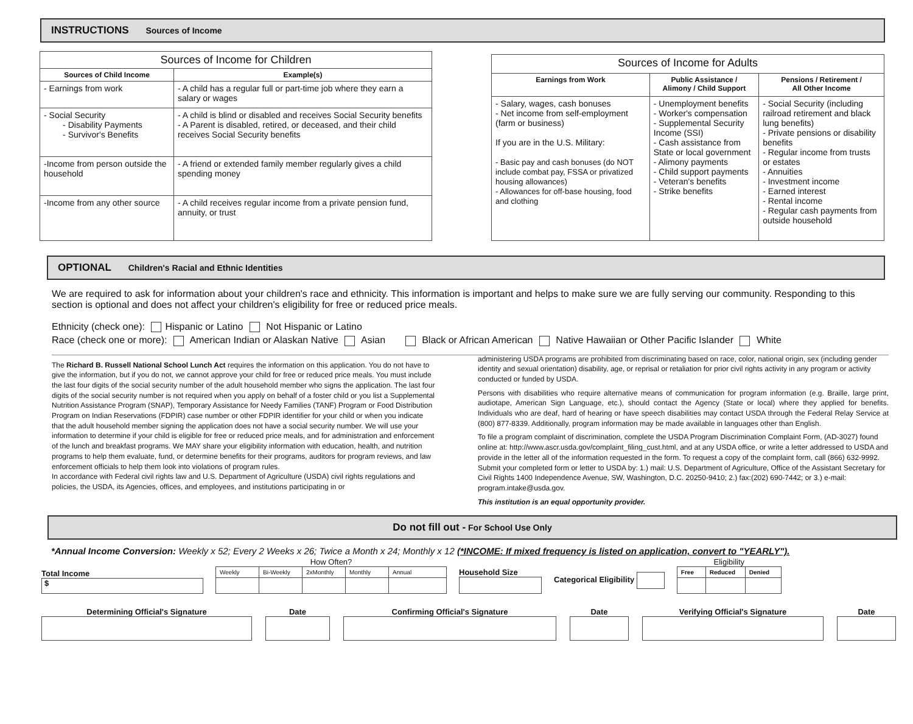INSTRUCTIONS Sources of Income
| Sources of Income for Children | |
| --- | --- |
| Sources of Child Income | Example(s) |
| - Earnings from work | - A child has a regular full or part-time job where they earn a salary or wages |
| - Social Security - Disability Payments - Survivor's Benefits | - A child is blind or disabled and receives Social Security benefits - A Parent is disabled, retired, or deceased, and their child receives Social Security benefits |
| -Income from person outside the household | - A friend or extended family member regularly gives a child spending money |
| -Income from any other source | - A child receives regular income from a private pension fund, annuity, or trust |
| Sources of Income for Adults | | |
| --- | --- | --- |
| Earnings from Work | Public Assistance / Alimony / Child Support | Pensions / Retirement / All Other Income |
| - Salary, wages, cash bonuses - Net income from self-employment (farm or business) If you are in the U.S. Military: - Basic pay and cash bonuses (do NOT include combat pay, FSSA or privatized housing allowances) - Allowances for off-base housing, food and clothing | - Unemployment benefits - Worker's compensation - Supplemental Security Income (SSI) - Cash assistance from State or local government - Alimony payments - Child support payments - Veteran's benefits - Strike benefits | - Social Security (including railroad retirement and black lung benefits) - Private pensions or disability benefits - Regular income from trusts or estates - Annuities - Investment income - Earned interest - Rental income - Regular cash payments from outside household |
OPTIONAL Children's Racial and Ethnic Identities
We are required to ask for information about your children's race and ethnicity. This information is important and helps to make sure we are fully serving our community. Responding to this section is optional and does not affect your children's eligibility for free or reduced price meals.
Ethnicity (check one): Hispanic or Latino Not Hispanic or Latino
Race (check one or more): American Indian or Alaskan Native Asian Black or African American Native Hawaiian or Other Pacific Islander White
The Richard B. Russell National School Lunch Act requires the information on this application. You do not have to give the information, but if you do not, we cannot approve your child for free or reduced price meals. You must include the last four digits of the social security number of the adult household member who signs the application. The last four digits of the social security number is not required when you apply on behalf of a foster child or you list a Supplemental Nutrition Assistance Program (SNAP), Temporary Assistance for Needy Families (TANF) Program or Food Distribution Program on Indian Reservations (FDPIR) case number or other FDPIR identifier for your child or when you indicate that the adult household member signing the application does not have a social security number. We will use your information to determine if your child is eligible for free or reduced price meals, and for administration and enforcement of the lunch and breakfast programs. We MAY share your eligibility information with education, health, and nutrition programs to help them evaluate, fund, or determine benefits for their programs, auditors for program reviews, and law enforcement officials to help them look into violations of program rules.
In accordance with Federal civil rights law and U.S. Department of Agriculture (USDA) civil rights regulations and policies, the USDA, its Agencies, offices, and employees, and institutions participating in or
administering USDA programs are prohibited from discriminating based on race, color, national origin, sex (including gender identity and sexual orientation) disability, age, or reprisal or retaliation for prior civil rights activity in any program or activity conducted or funded by USDA.
Persons with disabilities who require alternative means of communication for program information (e.g. Braille, large print, audiotape, American Sign Language, etc.), should contact the Agency (State or local) where they applied for benefits. Individuals who are deaf, hard of hearing or have speech disabilities may contact USDA through the Federal Relay Service at (800) 877-8339. Additionally, program information may be made available in languages other than English.
To file a program complaint of discrimination, complete the USDA Program Discrimination Complaint Form, (AD-3027) found online at: http://www.ascr.usda.gov/complaint_filing_cust.html, and at any USDA office, or write a letter addressed to USDA and provide in the letter all of the information requested in the form. To request a copy of the complaint form, call (866) 632-9992. Submit your completed form or letter to USDA by: 1.) mail: U.S. Department of Agriculture, Office of the Assistant Secretary for Civil Rights 1400 Independence Avenue, SW, Washington, D.C. 20250-9410; 2.) fax:(202) 690-7442; or 3.) e-mail: program.intake@usda.gov.
This institution is an equal opportunity provider.
Do not fill out - For School Use Only
*Annual Income Conversion: Weekly x 52; Every 2 Weeks x 26; Twice a Month x 24; Monthly x 12 (*INCOME: If mixed frequency is listed on application, convert to "YEARLY").
Total Income
$
How Often?
| Weekly | Bi-Weekly | 2xMonthly | Monthly | Annual |
Household Size
Categorical Eligibility
Eligibility
| Free | Reduced | Denied |
Determining Official's Signature
Date Confirming Official's Signature
Date Verifying Official's Signature Date